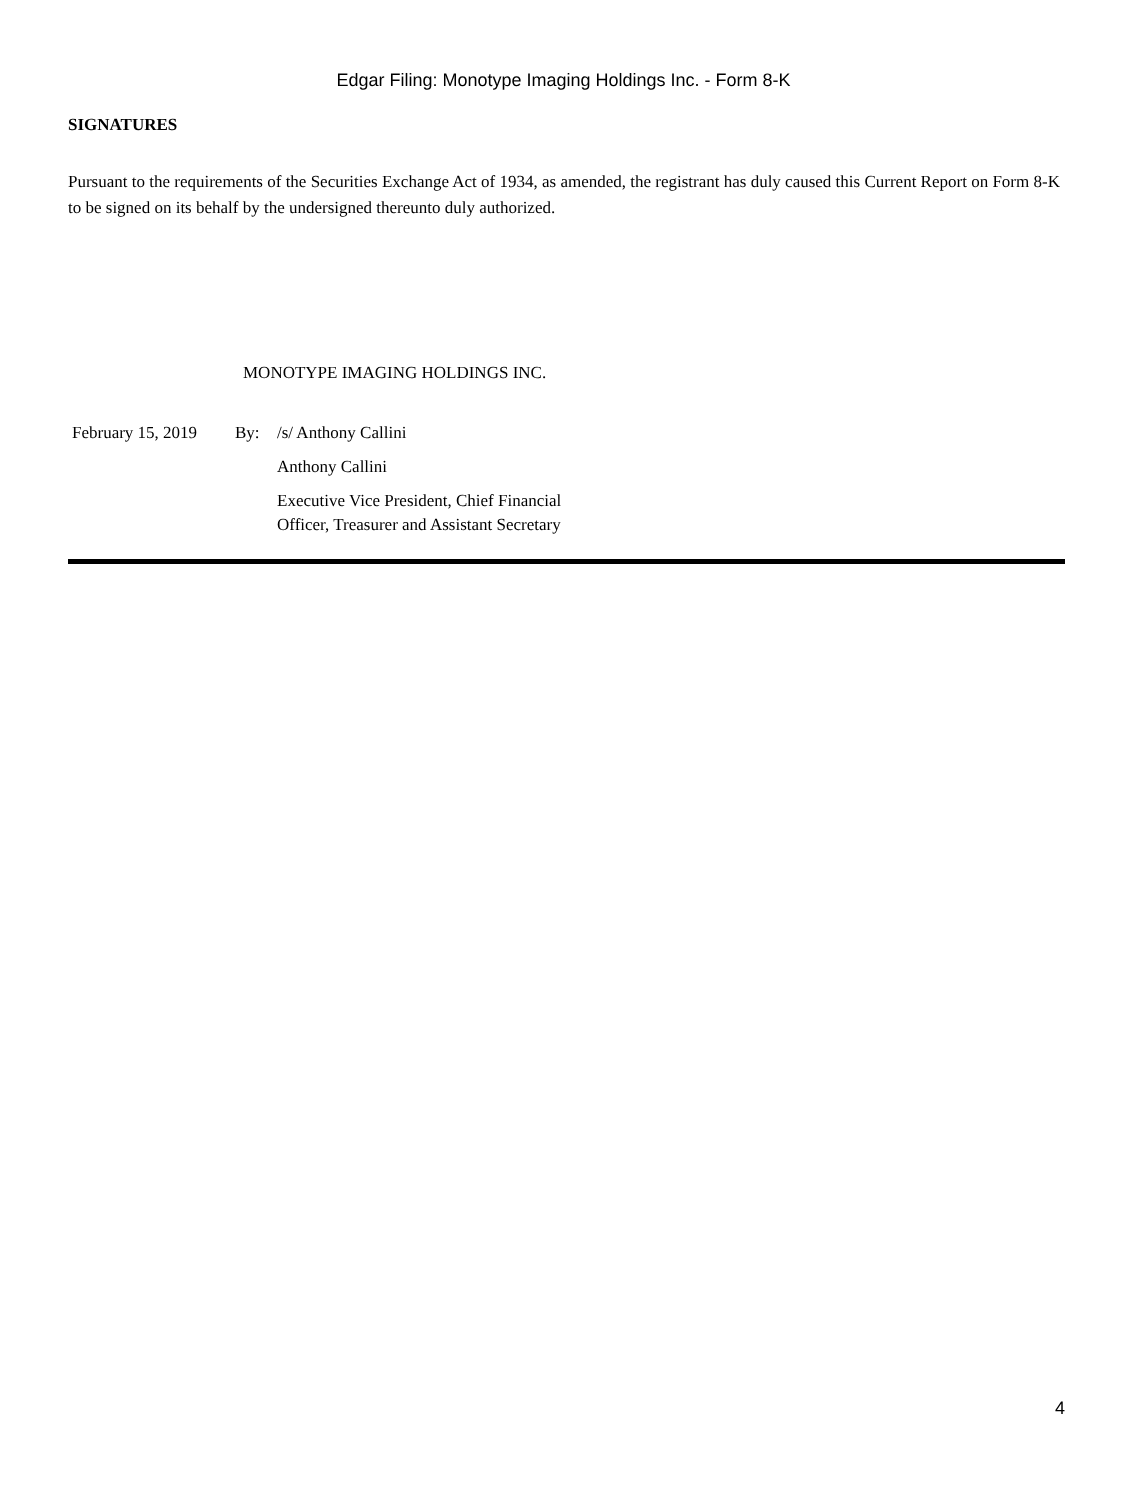Edgar Filing: Monotype Imaging Holdings Inc. - Form 8-K
SIGNATURES
Pursuant to the requirements of the Securities Exchange Act of 1934, as amended, the registrant has duly caused this Current Report on Form 8-K to be signed on its behalf by the undersigned thereunto duly authorized.
MONOTYPE IMAGING HOLDINGS INC.
| February 15, 2019 | By: | /s/ Anthony Callini |
| | | Anthony Callini |
| | | Executive Vice President, Chief Financial Officer, Treasurer and Assistant Secretary |
4